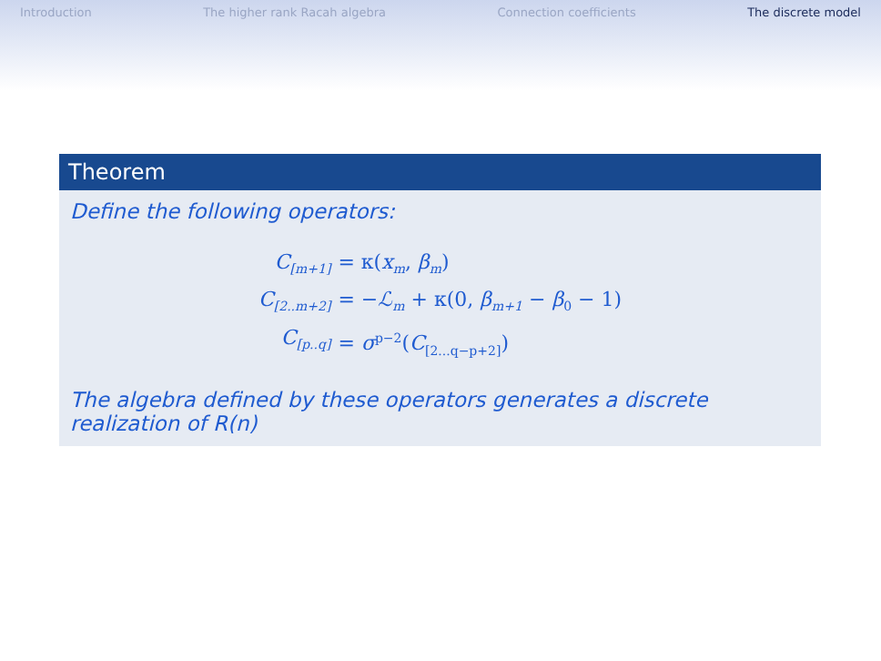Introduction The higher rank Racah algebra Connection coefficients The discrete model
Theorem
Define the following operators:
C<sub>[m+1]</sub>
= κ(x<sub>m</sub>, β<sub>m</sub>)
C<sub>[2..m+2]</sub>
= −ℒ<sub>m</sub> + κ(0, β<sub>m+1</sub> − β<sub>0</sub> − 1)
C<sub>[p..q]</sub>
= σ<sup>p−2</sup>(C<sub>[2...q−p+2]</sub>)
The algebra defined by these operators generates a discrete realization of R(n)